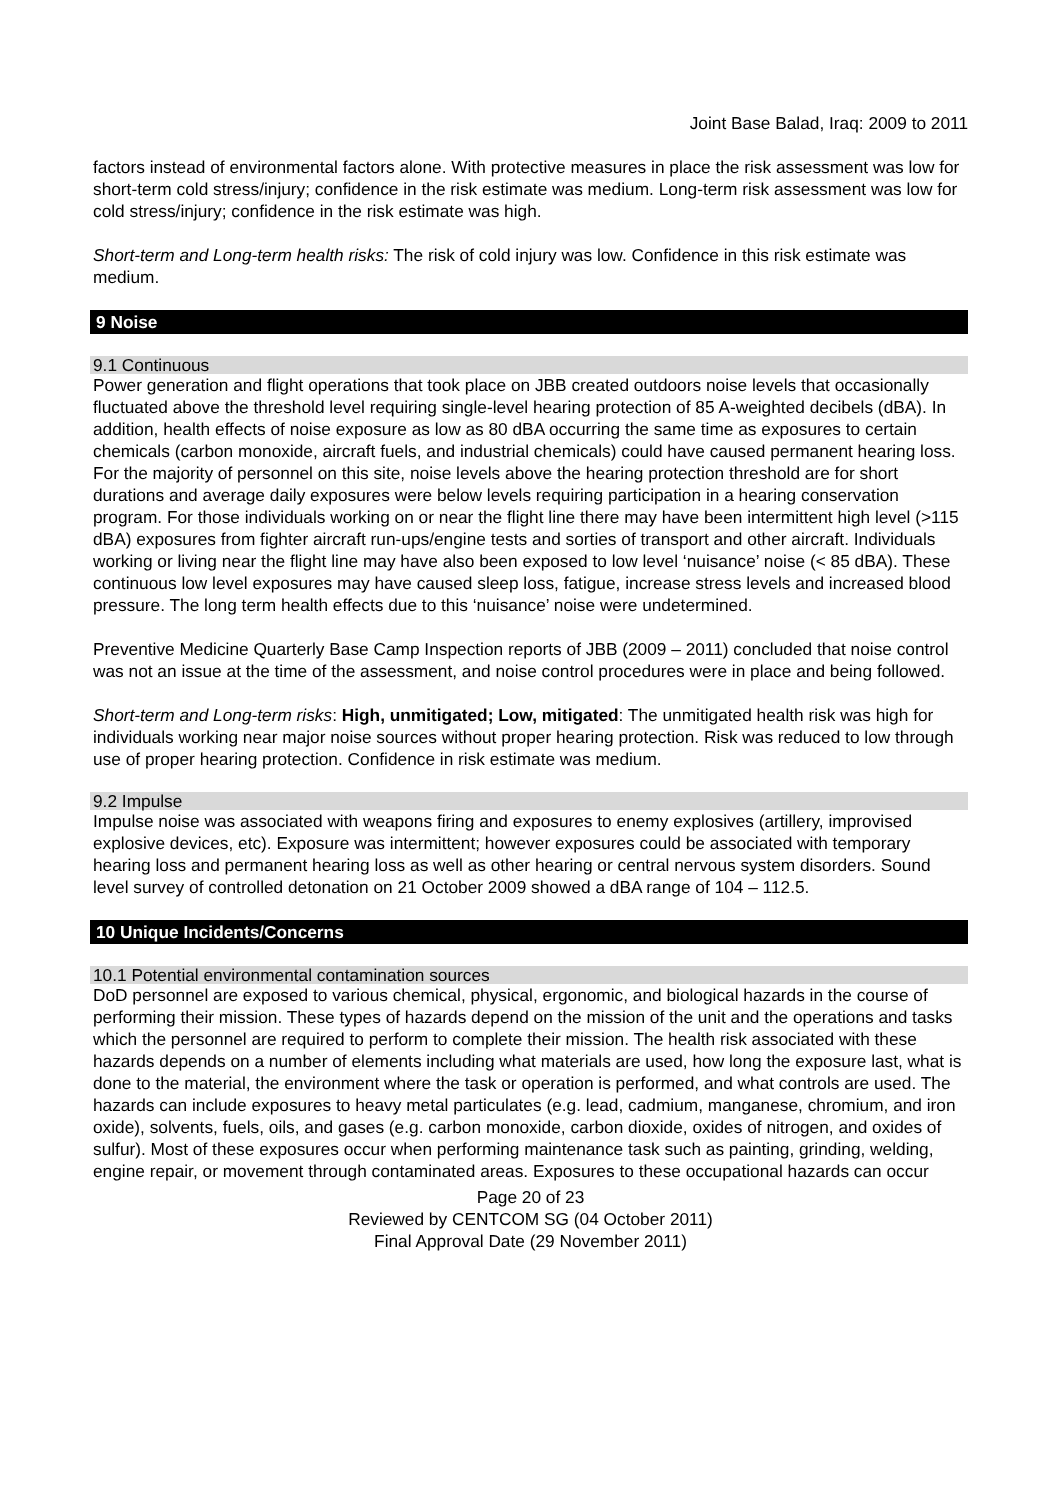Joint Base Balad, Iraq: 2009 to 2011
factors instead of environmental factors alone. With protective measures in place the risk assessment was low for short-term cold stress/injury; confidence in the risk estimate was medium. Long-term risk assessment was low for cold stress/injury; confidence in the risk estimate was high.
Short-term and Long-term health risks: The risk of cold injury was low. Confidence in this risk estimate was medium.
9 Noise
9.1 Continuous
Power generation and flight operations that took place on JBB created outdoors noise levels that occasionally fluctuated above the threshold level requiring single-level hearing protection of 85 A-weighted decibels (dBA). In addition, health effects of noise exposure as low as 80 dBA occurring the same time as exposures to certain chemicals (carbon monoxide, aircraft fuels, and industrial chemicals) could have caused permanent hearing loss. For the majority of personnel on this site, noise levels above the hearing protection threshold are for short durations and average daily exposures were below levels requiring participation in a hearing conservation program. For those individuals working on or near the flight line there may have been intermittent high level (>115 dBA) exposures from fighter aircraft run-ups/engine tests and sorties of transport and other aircraft. Individuals working or living near the flight line may have also been exposed to low level ‘nuisance’ noise (< 85 dBA). These continuous low level exposures may have caused sleep loss, fatigue, increase stress levels and increased blood pressure. The long term health effects due to this ‘nuisance’ noise were undetermined.
Preventive Medicine Quarterly Base Camp Inspection reports of JBB (2009 – 2011) concluded that noise control was not an issue at the time of the assessment, and noise control procedures were in place and being followed.
Short-term and Long-term risks: High, unmitigated; Low, mitigated: The unmitigated health risk was high for individuals working near major noise sources without proper hearing protection. Risk was reduced to low through use of proper hearing protection. Confidence in risk estimate was medium.
9.2 Impulse
Impulse noise was associated with weapons firing and exposures to enemy explosives (artillery, improvised explosive devices, etc). Exposure was intermittent; however exposures could be associated with temporary hearing loss and permanent hearing loss as well as other hearing or central nervous system disorders. Sound level survey of controlled detonation on 21 October 2009 showed a dBA range of 104 – 112.5.
10 Unique Incidents/Concerns
10.1 Potential environmental contamination sources
DoD personnel are exposed to various chemical, physical, ergonomic, and biological hazards in the course of performing their mission. These types of hazards depend on the mission of the unit and the operations and tasks which the personnel are required to perform to complete their mission. The health risk associated with these hazards depends on a number of elements including what materials are used, how long the exposure last, what is done to the material, the environment where the task or operation is performed, and what controls are used. The hazards can include exposures to heavy metal particulates (e.g. lead, cadmium, manganese, chromium, and iron oxide), solvents, fuels, oils, and gases (e.g. carbon monoxide, carbon dioxide, oxides of nitrogen, and oxides of sulfur). Most of these exposures occur when performing maintenance task such as painting, grinding, welding, engine repair, or movement through contaminated areas. Exposures to these occupational hazards can occur
Page 20 of 23
Reviewed by CENTCOM SG (04 October 2011)
Final Approval Date (29 November 2011)